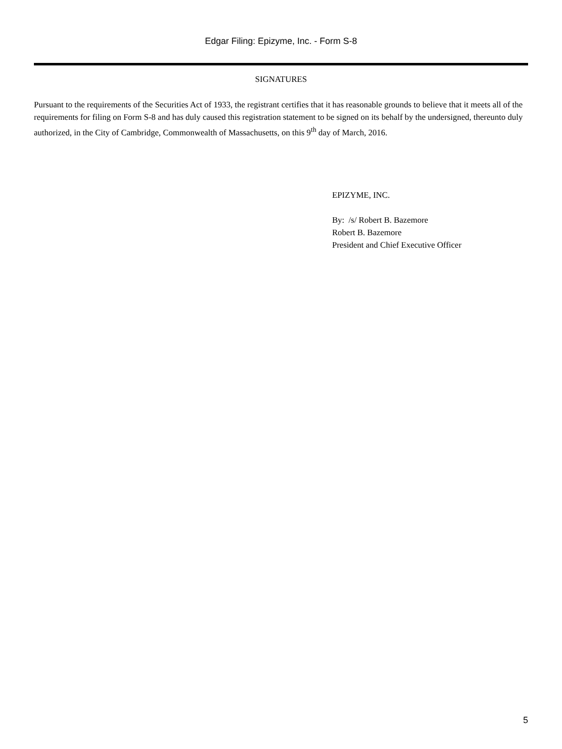Edgar Filing: Epizyme, Inc. - Form S-8
SIGNATURES
Pursuant to the requirements of the Securities Act of 1933, the registrant certifies that it has reasonable grounds to believe that it meets all of the requirements for filing on Form S-8 and has duly caused this registration statement to be signed on its behalf by the undersigned, thereunto duly authorized, in the City of Cambridge, Commonwealth of Massachusetts, on this 9<sup>th</sup> day of March, 2016.
EPIZYME, INC.
By: /s/ Robert B. Bazemore
Robert B. Bazemore
President and Chief Executive Officer
5